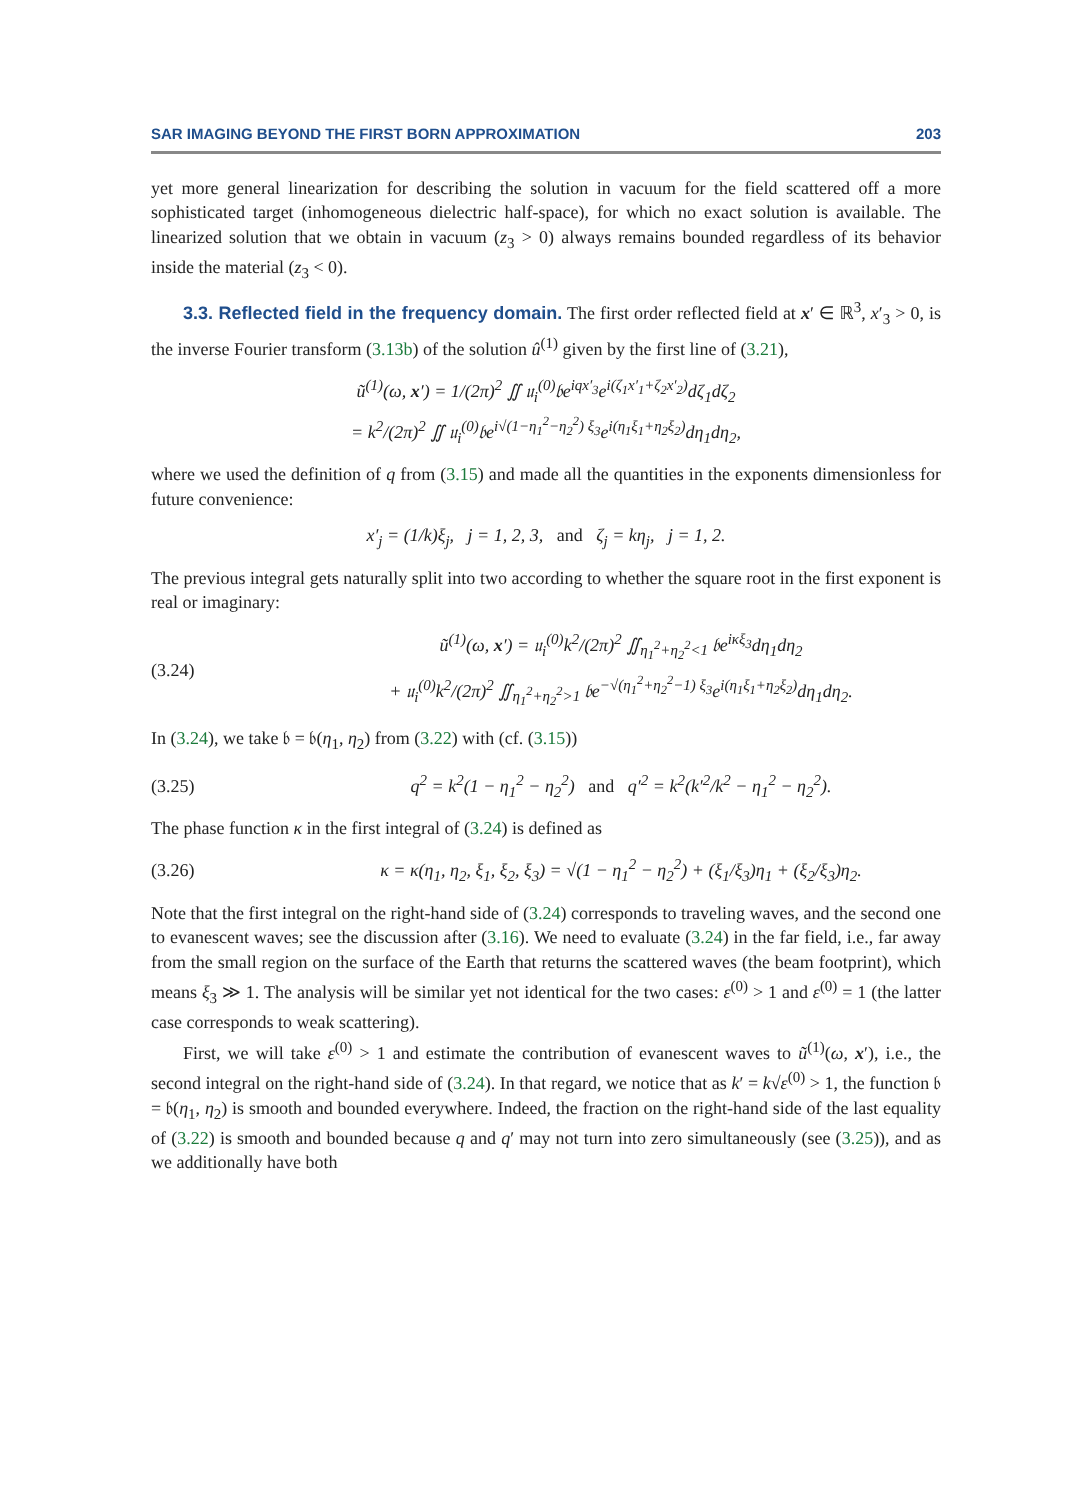SAR IMAGING BEYOND THE FIRST BORN APPROXIMATION 203
yet more general linearization for describing the solution in vacuum for the field scattered off a more sophisticated target (inhomogeneous dielectric half-space), for which no exact solution is available. The linearized solution that we obtain in vacuum (z<sub>3</sub> > 0) always remains bounded regardless of its behavior inside the material (z<sub>3</sub> < 0).
3.3. Reflected field in the frequency domain. The first order reflected field at x′ ∈ ℝ<sup>3</sup>, x′<sub>3</sub> > 0, is the inverse Fourier transform (3.13b) of the solution û<sup>(1)</sup> given by the first line of (3.21),
ũ<sup>(1)</sup>(ω, x′) = 1/(2π)<sup>2</sup> ∬ 𝔲<sub>i</sub><sup>(0)</sup>𝔟e<sup>iqx′<sub>3</sub></sup>e<sup>i(ζ<sub>1</sub>x′<sub>1</sub>+ζ<sub>2</sub>x′<sub>2</sub>)</sup>dζ<sub>1</sub>dζ<sub>2</sub>
= k<sup>2</sup>/(2π)<sup>2</sup> ∬ 𝔲<sub>i</sub><sup>(0)</sup>𝔟e<sup>i√(1−η<sub>1</sub><sup>2</sup>−η<sub>2</sub><sup>2</sup>) ξ<sub>3</sub></sup>e<sup>i(η<sub>1</sub>ξ<sub>1</sub>+η<sub>2</sub>ξ<sub>2</sub>)</sup>dη<sub>1</sub>dη<sub>2</sub>,
where we used the definition of q from (3.15) and made all the quantities in the exponents dimensionless for future convenience:
x′<sub>j</sub> = (1/k)ξ<sub>j</sub>, j = 1, 2, 3, and ζ<sub>j</sub> = kη<sub>j</sub>, j = 1, 2.
The previous integral gets naturally split into two according to whether the square root in the first exponent is real or imaginary:
(3.24) ũ<sup>(1)</sup>(ω, x′) = 𝔲<sub>i</sub><sup>(0)</sup>k<sup>2</sup>/(2π)<sup>2</sup> ∬<sub>η<sub>1</sub><sup>2</sup>+η<sub>2</sub><sup>2</sup><1</sub> 𝔟e<sup>iκξ<sub>3</sub></sup>dη<sub>1</sub>dη<sub>2</sub>
+ 𝔲<sub>i</sub><sup>(0)</sup>k<sup>2</sup>/(2π)<sup>2</sup> ∬<sub>η<sub>1</sub><sup>2</sup>+η<sub>2</sub><sup>2</sup>>1</sub> 𝔟e<sup>−√(η<sub>1</sub><sup>2</sup>+η<sub>2</sub><sup>2</sup>−1) ξ<sub>3</sub></sup>e<sup>i(η<sub>1</sub>ξ<sub>1</sub>+η<sub>2</sub>ξ<sub>2</sub>)</sup>dη<sub>1</sub>dη<sub>2</sub>.
In (3.24), we take 𝔟 = 𝔟(η<sub>1</sub>, η<sub>2</sub>) from (3.22) with (cf. (3.15))
(3.25) q<sup>2</sup> = k<sup>2</sup>(1 − η<sub>1</sub><sup>2</sup> − η<sub>2</sub><sup>2</sup>) and q′<sup>2</sup> = k<sup>2</sup>(k′<sup>2</sup>/k<sup>2</sup> − η<sub>1</sub><sup>2</sup> − η<sub>2</sub><sup>2</sup>).
The phase function κ in the first integral of (3.24) is defined as
(3.26) κ = κ(η<sub>1</sub>, η<sub>2</sub>, ξ<sub>1</sub>, ξ<sub>2</sub>, ξ<sub>3</sub>) = √(1 − η<sub>1</sub><sup>2</sup> − η<sub>2</sub><sup>2</sup>) + (ξ<sub>1</sub>/ξ<sub>3</sub>)η<sub>1</sub> + (ξ<sub>2</sub>/ξ<sub>3</sub>)η<sub>2</sub>.
Note that the first integral on the right-hand side of (3.24) corresponds to traveling waves, and the second one to evanescent waves; see the discussion after (3.16). We need to evaluate (3.24) in the far field, i.e., far away from the small region on the surface of the Earth that returns the scattered waves (the beam footprint), which means ξ<sub>3</sub> ≫ 1. The analysis will be similar yet not identical for the two cases: ε<sup>(0)</sup> > 1 and ε<sup>(0)</sup> = 1 (the latter case corresponds to weak scattering).
First, we will take ε<sup>(0)</sup> > 1 and estimate the contribution of evanescent waves to ũ<sup>(1)</sup>(ω, x′), i.e., the second integral on the right-hand side of (3.24). In that regard, we notice that as k′ = k√ε<sup>(0)</sup> > 1, the function 𝔟 = 𝔟(η<sub>1</sub>, η<sub>2</sub>) is smooth and bounded everywhere. Indeed, the fraction on the right-hand side of the last equality of (3.22) is smooth and bounded because q and q′ may not turn into zero simultaneously (see (3.25)), and as we additionally have both